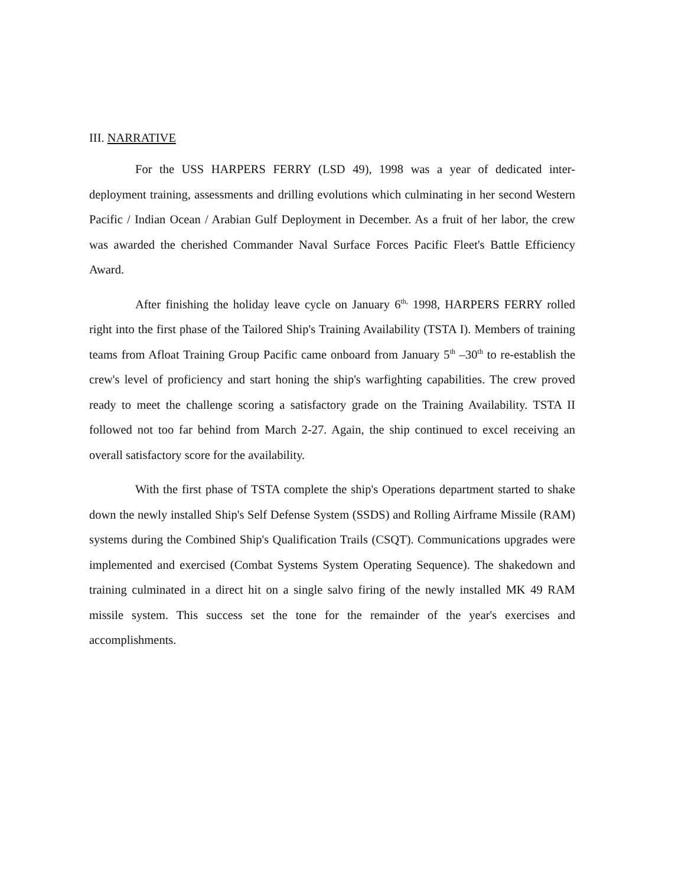III. NARRATIVE
For the USS HARPERS FERRY (LSD 49), 1998 was a year of dedicated inter-deployment training, assessments and drilling evolutions which culminating in her second Western Pacific / Indian Ocean / Arabian Gulf Deployment in December. As a fruit of her labor, the crew was awarded the cherished Commander Naval Surface Forces Pacific Fleet's Battle Efficiency Award.
After finishing the holiday leave cycle on January 6<sup>th,</sup> 1998, HARPERS FERRY rolled right into the first phase of the Tailored Ship's Training Availability (TSTA I). Members of training teams from Afloat Training Group Pacific came onboard from January 5<sup>th</sup> –30<sup>th</sup> to re-establish the crew's level of proficiency and start honing the ship's warfighting capabilities. The crew proved ready to meet the challenge scoring a satisfactory grade on the Training Availability. TSTA II followed not too far behind from March 2-27. Again, the ship continued to excel receiving an overall satisfactory score for the availability.
With the first phase of TSTA complete the ship's Operations department started to shake down the newly installed Ship's Self Defense System (SSDS) and Rolling Airframe Missile (RAM) systems during the Combined Ship's Qualification Trails (CSQT). Communications upgrades were implemented and exercised (Combat Systems System Operating Sequence). The shakedown and training culminated in a direct hit on a single salvo firing of the newly installed MK 49 RAM missile system. This success set the tone for the remainder of the year's exercises and accomplishments.